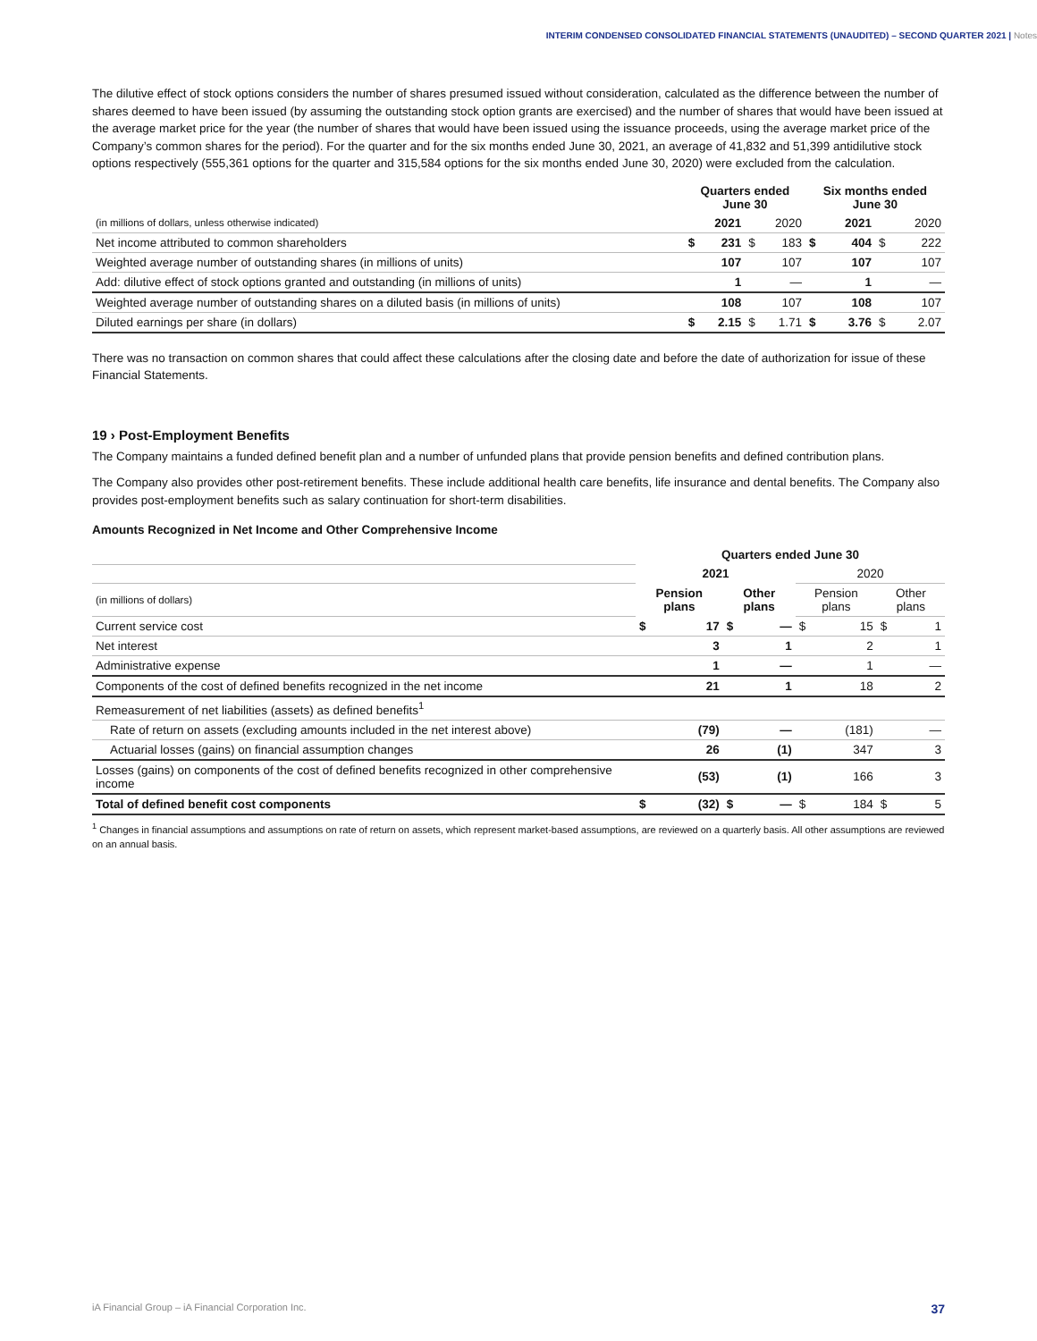INTERIM CONDENSED CONSOLIDATED FINANCIAL STATEMENTS (UNAUDITED) – SECOND QUARTER 2021 | Notes
The dilutive effect of stock options considers the number of shares presumed issued without consideration, calculated as the difference between the number of shares deemed to have been issued (by assuming the outstanding stock option grants are exercised) and the number of shares that would have been issued at the average market price for the year (the number of shares that would have been issued using the issuance proceeds, using the average market price of the Company’s common shares for the period). For the quarter and for the six months ended June 30, 2021, an average of 41,832 and 51,399 antidilutive stock options respectively (555,361 options for the quarter and 315,584 options for the six months ended June 30, 2020) were excluded from the calculation.
| | Quarters ended June 30 | | | | Six months ended June 30 | | | |
| (in millions of dollars, unless otherwise indicated) | | 2021 | | 2020 | | 2021 | | 2020 |
| Net income attributed to common shareholders | $ | 231 | $ | 183 | $ | 404 | $ | 222 |
| Weighted average number of outstanding shares (in millions of units) | | 107 | | 107 | | 107 | | 107 |
| Add: dilutive effect of stock options granted and outstanding (in millions of units) | | 1 | | — | | 1 | | — |
| Weighted average number of outstanding shares on a diluted basis (in millions of units) | | 108 | | 107 | | 108 | | 107 |
| Diluted earnings per share (in dollars) | $ | 2.15 | $ | 1.71 | $ | 3.76 | $ | 2.07 |
There was no transaction on common shares that could affect these calculations after the closing date and before the date of authorization for issue of these Financial Statements.
19 › Post-Employment Benefits
The Company maintains a funded defined benefit plan and a number of unfunded plans that provide pension benefits and defined contribution plans.
The Company also provides other post-retirement benefits. These include additional health care benefits, life insurance and dental benefits. The Company also provides post-employment benefits such as salary continuation for short-term disabilities.
Amounts Recognized in Net Income and Other Comprehensive Income
| | Quarters ended June 30 | | | | | | | |
| | 2021 | | | | 2020 | | | |
| (in millions of dollars) | Pension plans | | Other plans | | Pension plans | | Other plans | |
| Current service cost | $ | 17 | $ | — | $ | 15 | $ | 1 |
| Net interest | | 3 | | 1 | | 2 | | 1 |
| Administrative expense | | 1 | | — | | 1 | | — |
| Components of the cost of defined benefits recognized in the net income | | 21 | | 1 | | 18 | | 2 |
| Remeasurement of net liabilities (assets) as defined benefits<sup>1</sup> | | | | | | | | |
| Rate of return on assets (excluding amounts included in the net interest above) | | (79) | | — | | (181) | | — |
| Actuarial losses (gains) on financial assumption changes | | 26 | | (1) | | 347 | | 3 |
| Losses (gains) on components of the cost of defined benefits recognized in other comprehensive income | | (53) | | (1) | | 166 | | 3 |
| Total of defined benefit cost components | $ | (32) | $ | — | $ | 184 | $ | 5 |
<sup>1</sup> Changes in financial assumptions and assumptions on rate of return on assets, which represent market-based assumptions, are reviewed on a quarterly basis. All other assumptions are reviewed on an annual basis.
iA Financial Group – iA Financial Corporation Inc. 37